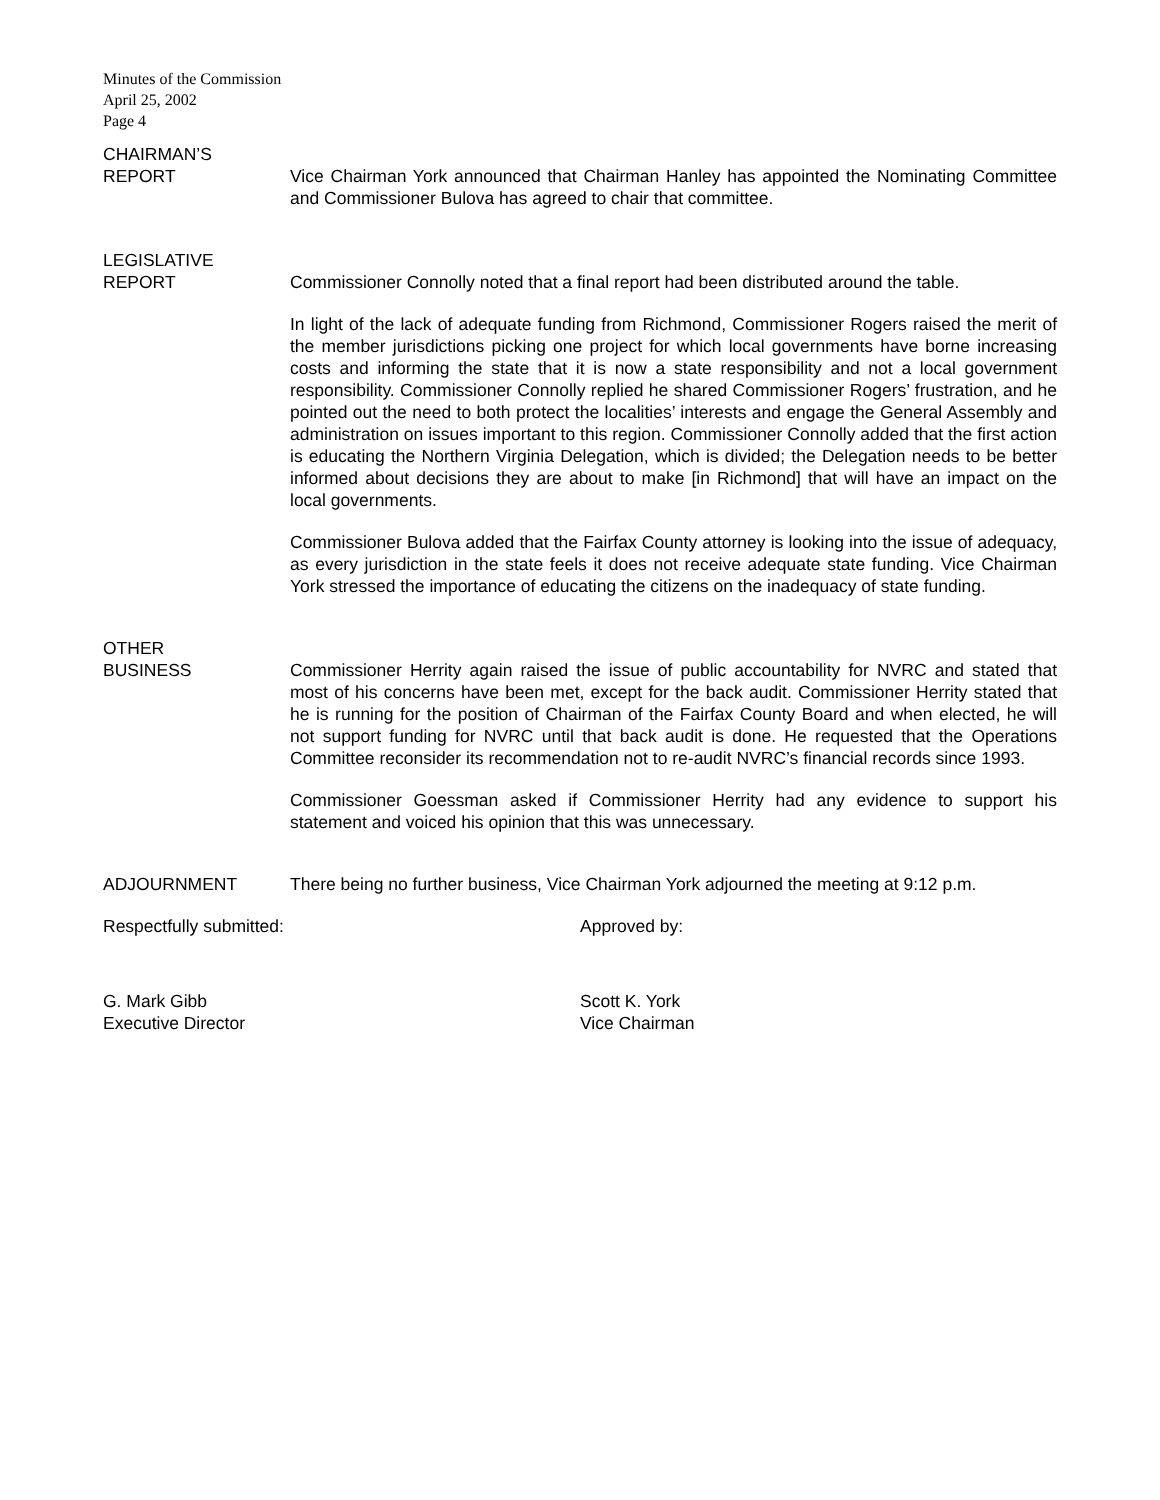Minutes of the Commission
April 25, 2002
Page 4
CHAIRMAN’S
REPORT
Vice Chairman York announced that Chairman Hanley has appointed the Nominating Committee and Commissioner Bulova has agreed to chair that committee.
LEGISLATIVE
REPORT
Commissioner Connolly noted that a final report had been distributed around the table.
In light of the lack of adequate funding from Richmond, Commissioner Rogers raised the merit of the member jurisdictions picking one project for which local governments have borne increasing costs and informing the state that it is now a state responsibility and not a local government responsibility. Commissioner Connolly replied he shared Commissioner Rogers’ frustration, and he pointed out the need to both protect the localities’ interests and engage the General Assembly and administration on issues important to this region. Commissioner Connolly added that the first action is educating the Northern Virginia Delegation, which is divided; the Delegation needs to be better informed about decisions they are about to make [in Richmond] that will have an impact on the local governments.
Commissioner Bulova added that the Fairfax County attorney is looking into the issue of adequacy, as every jurisdiction in the state feels it does not receive adequate state funding. Vice Chairman York stressed the importance of educating the citizens on the inadequacy of state funding.
OTHER
BUSINESS
Commissioner Herrity again raised the issue of public accountability for NVRC and stated that most of his concerns have been met, except for the back audit. Commissioner Herrity stated that he is running for the position of Chairman of the Fairfax County Board and when elected, he will not support funding for NVRC until that back audit is done. He requested that the Operations Committee reconsider its recommendation not to re-audit NVRC’s financial records since 1993.
Commissioner Goessman asked if Commissioner Herrity had any evidence to support his statement and voiced his opinion that this was unnecessary.
ADJOURNMENT There being no further business, Vice Chairman York adjourned the meeting at 9:12 p.m.
Respectfully submitted: Approved by:
G. Mark Gibb
Executive Director
Scott K. York
Vice Chairman